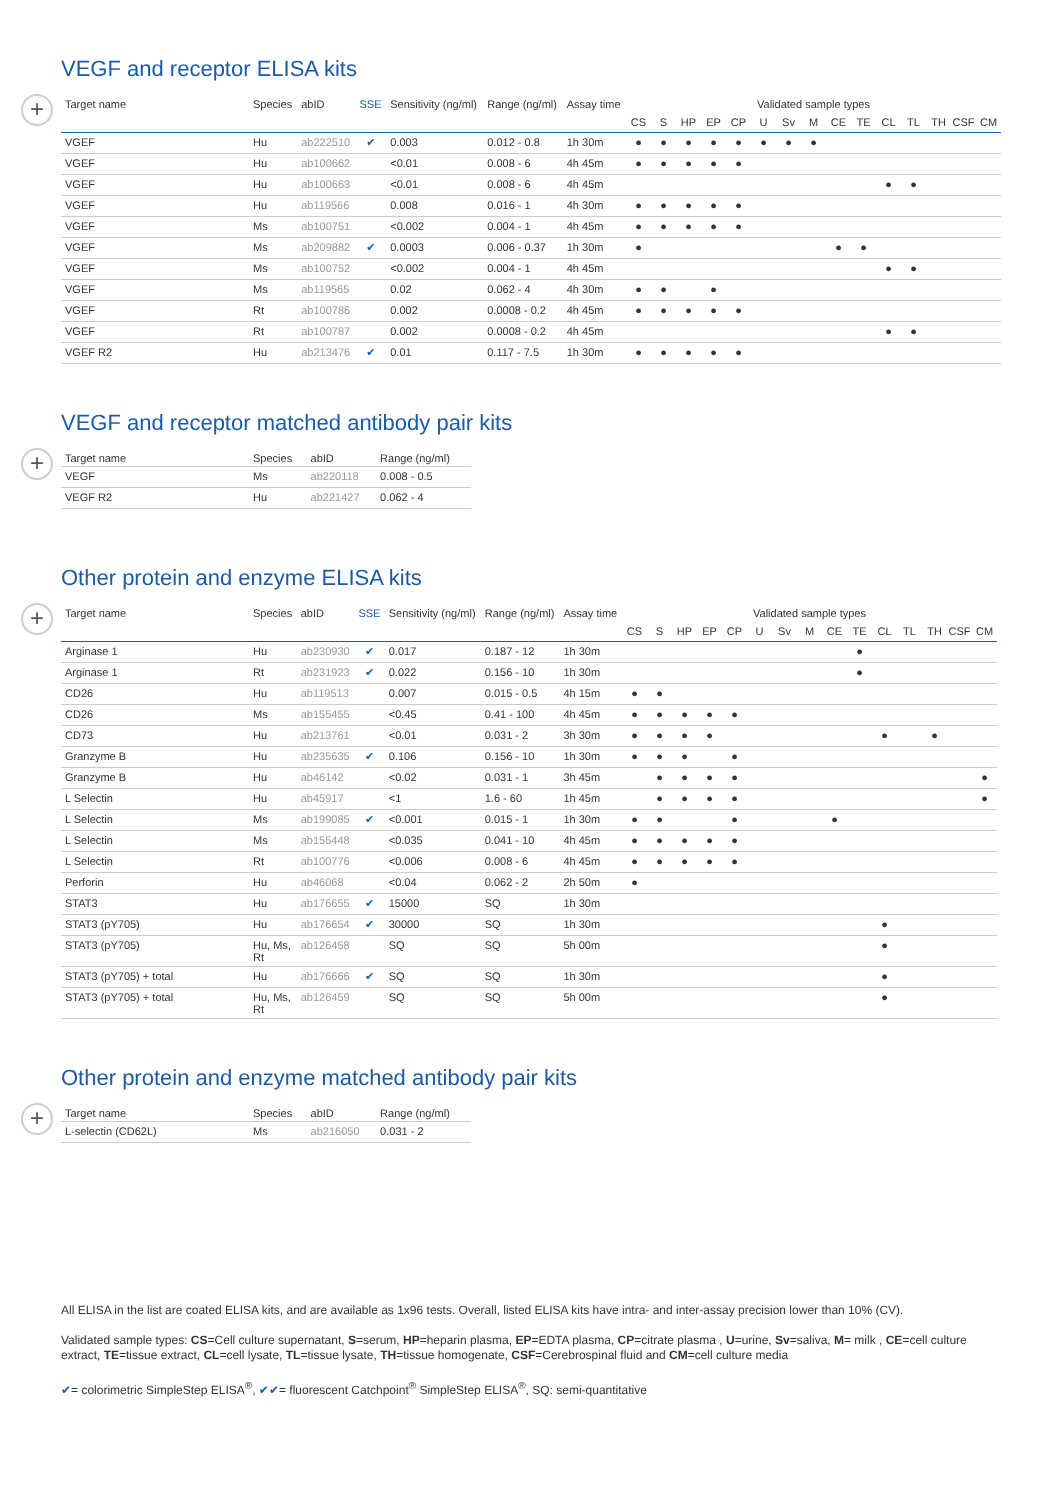VEGF and receptor ELISA kits
+
| Target name | Species | abID | SSE | Sensitivity (ng/ml) | Range (ng/ml) | Assay time | Validated sample types | | | | | | | | | | | | | | |
| --- | --- | --- | --- | --- | --- | --- | --- | --- | --- | --- | --- | --- | --- | --- | --- | --- | --- | --- | --- | --- | --- |
| | | | | | | | CS | S | HP | EP | CP | U | Sv | M | CE | TE | CL | TL | TH | CSF | CM |
| VGEF | Hu | ab222510 | ✔ | 0.003 | 0.012 - 0.8 | 1h 30m | ● | ● | ● | ● | ● | ● | ● | ● | | | | | | | |
| VGEF | Hu | ab100662 | | <0.01 | 0.008 - 6 | 4h 45m | ● | ● | ● | ● | ● | | | | | | | | | | |
| VGEF | Hu | ab100663 | | <0.01 | 0.008 - 6 | 4h 45m | | | | | | | | | | | ● | ● | | | |
| VGEF | Hu | ab119566 | | 0.008 | 0.016 - 1 | 4h 30m | ● | ● | ● | ● | ● | | | | | | | | | | |
| VGEF | Ms | ab100751 | | <0.002 | 0.004 - 1 | 4h 45m | ● | ● | ● | ● | ● | | | | | | | | | | |
| VGEF | Ms | ab209882 | ✔ | 0.0003 | 0.006 - 0.37 | 1h 30m | ● | | | | | | | | ● | ● | | | | | |
| VGEF | Ms | ab100752 | | <0.002 | 0.004 - 1 | 4h 45m | | | | | | | | | | | ● | ● | | | |
| VGEF | Ms | ab119565 | | 0.02 | 0.062 - 4 | 4h 30m | ● | ● | | ● | | | | | | | | | | | |
| VGEF | Rt | ab100786 | | 0.002 | 0.0008 - 0.2 | 4h 45m | ● | ● | ● | ● | ● | | | | | | | | | | |
| VGEF | Rt | ab100787 | | 0.002 | 0.0008 - 0.2 | 4h 45m | | | | | | | | | | | ● | ● | | | |
| VGEF R2 | Hu | ab213476 | ✔ | 0.01 | 0.117 - 7.5 | 1h 30m | ● | ● | ● | ● | ● | | | | | | | | | | |
VEGF and receptor matched antibody pair kits
+
| Target name | Species | abID | Range (ng/ml) |
| --- | --- | --- | --- |
| VEGF | Ms | ab220118 | 0.008 - 0.5 |
| VEGF R2 | Hu | ab221427 | 0.062 - 4 |
Other protein and enzyme ELISA kits
+
| Target name | Species | abID | SSE | Sensitivity (ng/ml) | Range (ng/ml) | Assay time | Validated sample types | | | | | | | | | | | | | | |
| --- | --- | --- | --- | --- | --- | --- | --- | --- | --- | --- | --- | --- | --- | --- | --- | --- | --- | --- | --- | --- | --- |
| | | | | | | | CS | S | HP | EP | CP | U | Sv | M | CE | TE | CL | TL | TH | CSF | CM |
| Arginase 1 | Hu | ab230930 | ✔ | 0.017 | 0.187 - 12 | 1h 30m | | | | | | | | | | ● | | | | | |
| Arginase 1 | Rt | ab231923 | ✔ | 0.022 | 0.156 - 10 | 1h 30m | | | | | | | | | | ● | | | | | |
| CD26 | Hu | ab119513 | | 0.007 | 0.015 - 0.5 | 4h 15m | ● | ● | | | | | | | | | | | | | |
| CD26 | Ms | ab155455 | | <0.45 | 0.41 - 100 | 4h 45m | ● | ● | ● | ● | ● | | | | | | | | | | |
| CD73 | Hu | ab213761 | | <0.01 | 0.031 - 2 | 3h 30m | ● | ● | ● | ● | | | | | | | ● | | ● | | |
| Granzyme B | Hu | ab235635 | ✔ | 0.106 | 0.156 - 10 | 1h 30m | ● | ● | ● | | ● | | | | | | | | | | |
| Granzyme B | Hu | ab46142 | | <0.02 | 0.031 - 1 | 3h 45m | | ● | ● | ● | ● | | | | | | | | | | ● |
| L Selectin | Hu | ab45917 | | <1 | 1.6 - 60 | 1h 45m | | ● | ● | ● | ● | | | | | | | | | | ● |
| L Selectin | Ms | ab199085 | ✔ | <0.001 | 0.015 - 1 | 1h 30m | ● | ● | | | ● | | | | ● | | | | | | |
| L Selectin | Ms | ab155448 | | <0.035 | 0.041 - 10 | 4h 45m | ● | ● | ● | ● | ● | | | | | | | | | | |
| L Selectin | Rt | ab100776 | | <0.006 | 0.008 - 6 | 4h 45m | ● | ● | ● | ● | ● | | | | | | | | | | |
| Perforin | Hu | ab46068 | | <0.04 | 0.062 - 2 | 2h 50m | ● | | | | | | | | | | | | | | |
| STAT3 | Hu | ab176655 | ✔ | 15000 | SQ | 1h 30m | | | | | | | | | | | | | | | |
| STAT3 (pY705) | Hu | ab176654 | ✔ | 30000 | SQ | 1h 30m | | | | | | | | | | | ● | | | | |
| STAT3 (pY705) | Hu, Ms, Rt | ab126458 | | SQ | SQ | 5h 00m | | | | | | | | | | | ● | | | | |
| STAT3 (pY705) + total | Hu | ab176666 | ✔ | SQ | SQ | 1h 30m | | | | | | | | | | | ● | | | | |
| STAT3 (pY705) + total | Hu, Ms, Rt | ab126459 | | SQ | SQ | 5h 00m | | | | | | | | | | | ● | | | | |
Other protein and enzyme matched antibody pair kits
+
| Target name | Species | abID | Range (ng/ml) |
| --- | --- | --- | --- |
| L-selectin (CD62L) | Ms | ab216050 | 0.031 - 2 |
All ELISA in the list are coated ELISA kits, and are available as 1x96 tests. Overall, listed ELISA kits have intra- and inter-assay precision lower than 10% (CV).
Validated sample types: CS=Cell culture supernatant, S=serum, HP=heparin plasma, EP=EDTA plasma, CP=citrate plasma , U=urine, Sv=saliva, M= milk , CE=cell culture extract, TE=tissue extract, CL=cell lysate, TL=tissue lysate, TH=tissue homogenate, CSF=Cerebrospinal fluid and CM=cell culture media
✔= colorimetric SimpleStep ELISA<sup>®</sup>, ✔✔= fluorescent Catchpoint<sup>®</sup> SimpleStep ELISA<sup>®</sup>, SQ: semi-quantitative